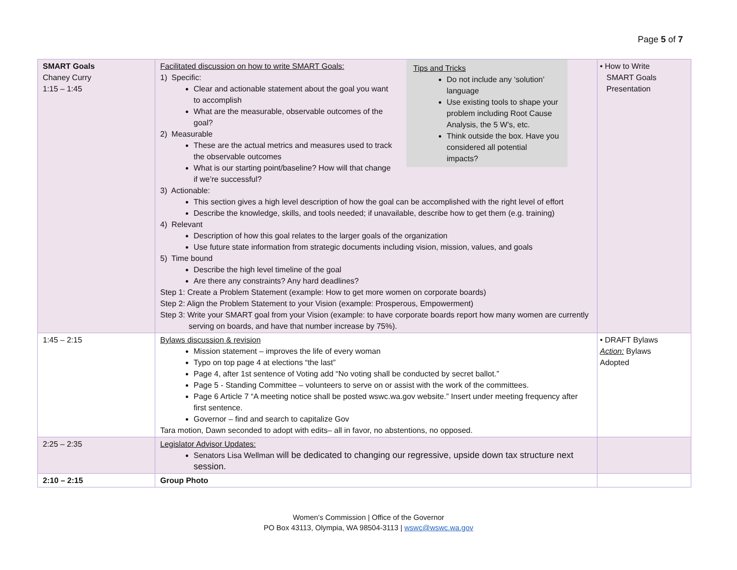Page 5 of 7
| SMART Goals Chaney Curry 1:15 – 1:45 | Tips and Tricks Do not include any ‘solution’ language Use existing tools to shape your problem including Root Cause Analysis, the 5 W’s, etc. Think outside the box. Have you considered all potential impacts? Facilitated discussion on how to write SMART Goals: 1) Specific: Clear and actionable statement about the goal you want to accomplish What are the measurable, observable outcomes of the goal? 2) Measurable These are the actual metrics and measures used to track the observable outcomes What is our starting point/baseline? How will that change if we’re successful? 3) Actionable: This section gives a high level description of how the goal can be accomplished with the right level of effort Describe the knowledge, skills, and tools needed; if unavailable, describe how to get them (e.g. training) 4) Relevant Description of how this goal relates to the larger goals of the organization Use future state information from strategic documents including vision, mission, values, and goals 5) Time bound Describe the high level timeline of the goal Are there any constraints? Any hard deadlines? Step 1: Create a Problem Statement (example: How to get more women on corporate boards) Step 2: Align the Problem Statement to your Vision (example: Prosperous, Empowerment) Step 3: Write your SMART goal from your Vision (example: to have corporate boards report how many women are currently serving on boards, and have that number increase by 75%). | • How to Write SMART Goals Presentation |
| 1:45 – 2:15 | Bylaws discussion & revision Mission statement – improves the life of every woman Typo on top page 4 at elections “the last” Page 4, after 1st sentence of Voting add “No voting shall be conducted by secret ballot.” Page 5 - Standing Committee – volunteers to serve on or assist with the work of the committees. Page 6 Article 7 “A meeting notice shall be posted wswc.wa.gov website.” Insert under meeting frequency after first sentence. Governor – find and search to capitalize Gov Tara motion, Dawn seconded to adopt with edits– all in favor, no abstentions, no opposed. | • DRAFT Bylaws Action: Bylaws Adopted |
| 2:25 – 2:35 | Legislator Advisor Updates: Senators Lisa Wellman will be dedicated to changing our regressive, upside down tax structure next session. | |
| 2:10 – 2:15 | Group Photo | |
Women’s Commission | Office of the Governor
PO Box 43113, Olympia, WA 98504-3113 | wswc@wswc.wa.gov